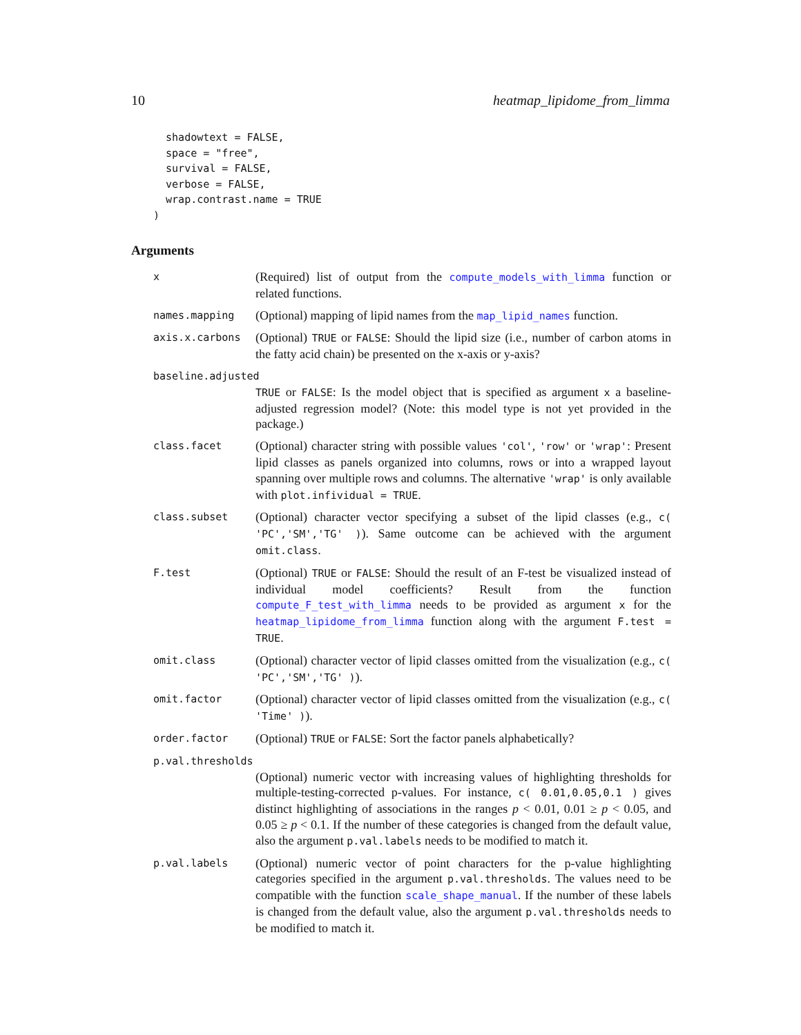10 heatmap_lipidome_from_limma
  shadowtext = FALSE,
  space = "free",
  survival = FALSE,
  verbose = FALSE,
  wrap.contrast.name = TRUE
)
Arguments
x
(Required) list of output from the compute_models_with_limma function or related functions.
names.mapping
(Optional) mapping of lipid names from the map_lipid_names function.
axis.x.carbons
(Optional) TRUE or FALSE: Should the lipid size (i.e., number of carbon atoms in the fatty acid chain) be presented on the x-axis or y-axis?
baseline.adjusted
TRUE or FALSE: Is the model object that is specified as argument x a baseline-adjusted regression model? (Note: this model type is not yet provided in the package.)
class.facet
(Optional) character string with possible values 'col', 'row' or 'wrap': Present lipid classes as panels organized into columns, rows or into a wrapped layout spanning over multiple rows and columns. The alternative 'wrap' is only available with plot.infividual = TRUE.
class.subset
(Optional) character vector specifying a subset of the lipid classes (e.g., c( 'PC','SM','TG' )). Same outcome can be achieved with the argument omit.class.
F.test
(Optional) TRUE or FALSE: Should the result of an F-test be visualized instead of individual model coefficients? Result from the function compute_F_test_with_limma needs to be provided as argument x for the heatmap_lipidome_from_limma function along with the argument F.test = TRUE.
omit.class
(Optional) character vector of lipid classes omitted from the visualization (e.g., c( 'PC','SM','TG' )).
omit.factor
(Optional) character vector of lipid classes omitted from the visualization (e.g., c( 'Time' )).
order.factor
(Optional) TRUE or FALSE: Sort the factor panels alphabetically?
p.val.thresholds
(Optional) numeric vector with increasing values of highlighting thresholds for multiple-testing-corrected p-values. For instance, c( 0.01,0.05,0.1 ) gives distinct highlighting of associations in the ranges p < 0.01, 0.01 ≥ p < 0.05, and 0.05 ≥ p < 0.1. If the number of these categories is changed from the default value, also the argument p.val.labels needs to be modified to match it.
p.val.labels
(Optional) numeric vector of point characters for the p-value highlighting categories specified in the argument p.val.thresholds. The values need to be compatible with the function scale_shape_manual. If the number of these labels is changed from the default value, also the argument p.val.thresholds needs to be modified to match it.